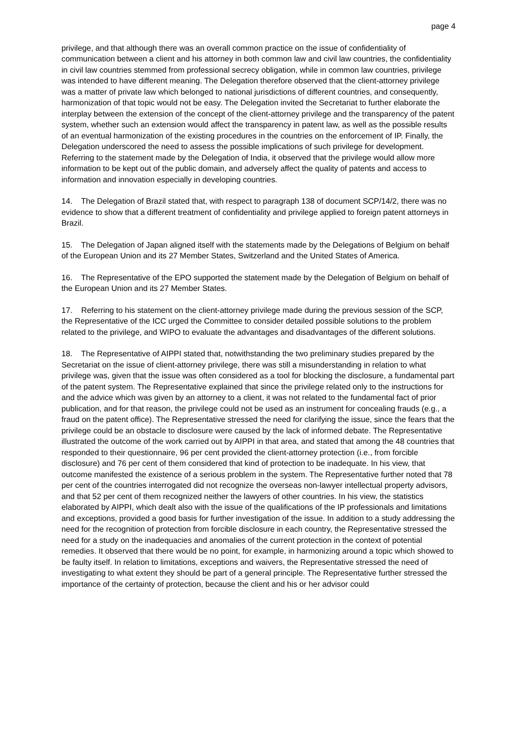page 4
privilege, and that although there was an overall common practice on the issue of confidentiality of communication between a client and his attorney in both common law and civil law countries, the confidentiality in civil law countries stemmed from professional secrecy obligation, while in common law countries, privilege was intended to have different meaning. The Delegation therefore observed that the client-attorney privilege was a matter of private law which belonged to national jurisdictions of different countries, and consequently, harmonization of that topic would not be easy. The Delegation invited the Secretariat to further elaborate the interplay between the extension of the concept of the client-attorney privilege and the transparency of the patent system, whether such an extension would affect the transparency in patent law, as well as the possible results of an eventual harmonization of the existing procedures in the countries on the enforcement of IP. Finally, the Delegation underscored the need to assess the possible implications of such privilege for development. Referring to the statement made by the Delegation of India, it observed that the privilege would allow more information to be kept out of the public domain, and adversely affect the quality of patents and access to information and innovation especially in developing countries.
14. The Delegation of Brazil stated that, with respect to paragraph 138 of document SCP/14/2, there was no evidence to show that a different treatment of confidentiality and privilege applied to foreign patent attorneys in Brazil.
15. The Delegation of Japan aligned itself with the statements made by the Delegations of Belgium on behalf of the European Union and its 27 Member States, Switzerland and the United States of America.
16. The Representative of the EPO supported the statement made by the Delegation of Belgium on behalf of the European Union and its 27 Member States.
17. Referring to his statement on the client-attorney privilege made during the previous session of the SCP, the Representative of the ICC urged the Committee to consider detailed possible solutions to the problem related to the privilege, and WIPO to evaluate the advantages and disadvantages of the different solutions.
18. The Representative of AIPPI stated that, notwithstanding the two preliminary studies prepared by the Secretariat on the issue of client-attorney privilege, there was still a misunderstanding in relation to what privilege was, given that the issue was often considered as a tool for blocking the disclosure, a fundamental part of the patent system. The Representative explained that since the privilege related only to the instructions for and the advice which was given by an attorney to a client, it was not related to the fundamental fact of prior publication, and for that reason, the privilege could not be used as an instrument for concealing frauds (e.g., a fraud on the patent office). The Representative stressed the need for clarifying the issue, since the fears that the privilege could be an obstacle to disclosure were caused by the lack of informed debate. The Representative illustrated the outcome of the work carried out by AIPPI in that area, and stated that among the 48 countries that responded to their questionnaire, 96 per cent provided the client-attorney protection (i.e., from forcible disclosure) and 76 per cent of them considered that kind of protection to be inadequate. In his view, that outcome manifested the existence of a serious problem in the system. The Representative further noted that 78 per cent of the countries interrogated did not recognize the overseas non-lawyer intellectual property advisors, and that 52 per cent of them recognized neither the lawyers of other countries. In his view, the statistics elaborated by AIPPI, which dealt also with the issue of the qualifications of the IP professionals and limitations and exceptions, provided a good basis for further investigation of the issue. In addition to a study addressing the need for the recognition of protection from forcible disclosure in each country, the Representative stressed the need for a study on the inadequacies and anomalies of the current protection in the context of potential remedies. It observed that there would be no point, for example, in harmonizing around a topic which showed to be faulty itself. In relation to limitations, exceptions and waivers, the Representative stressed the need of investigating to what extent they should be part of a general principle. The Representative further stressed the importance of the certainty of protection, because the client and his or her advisor could